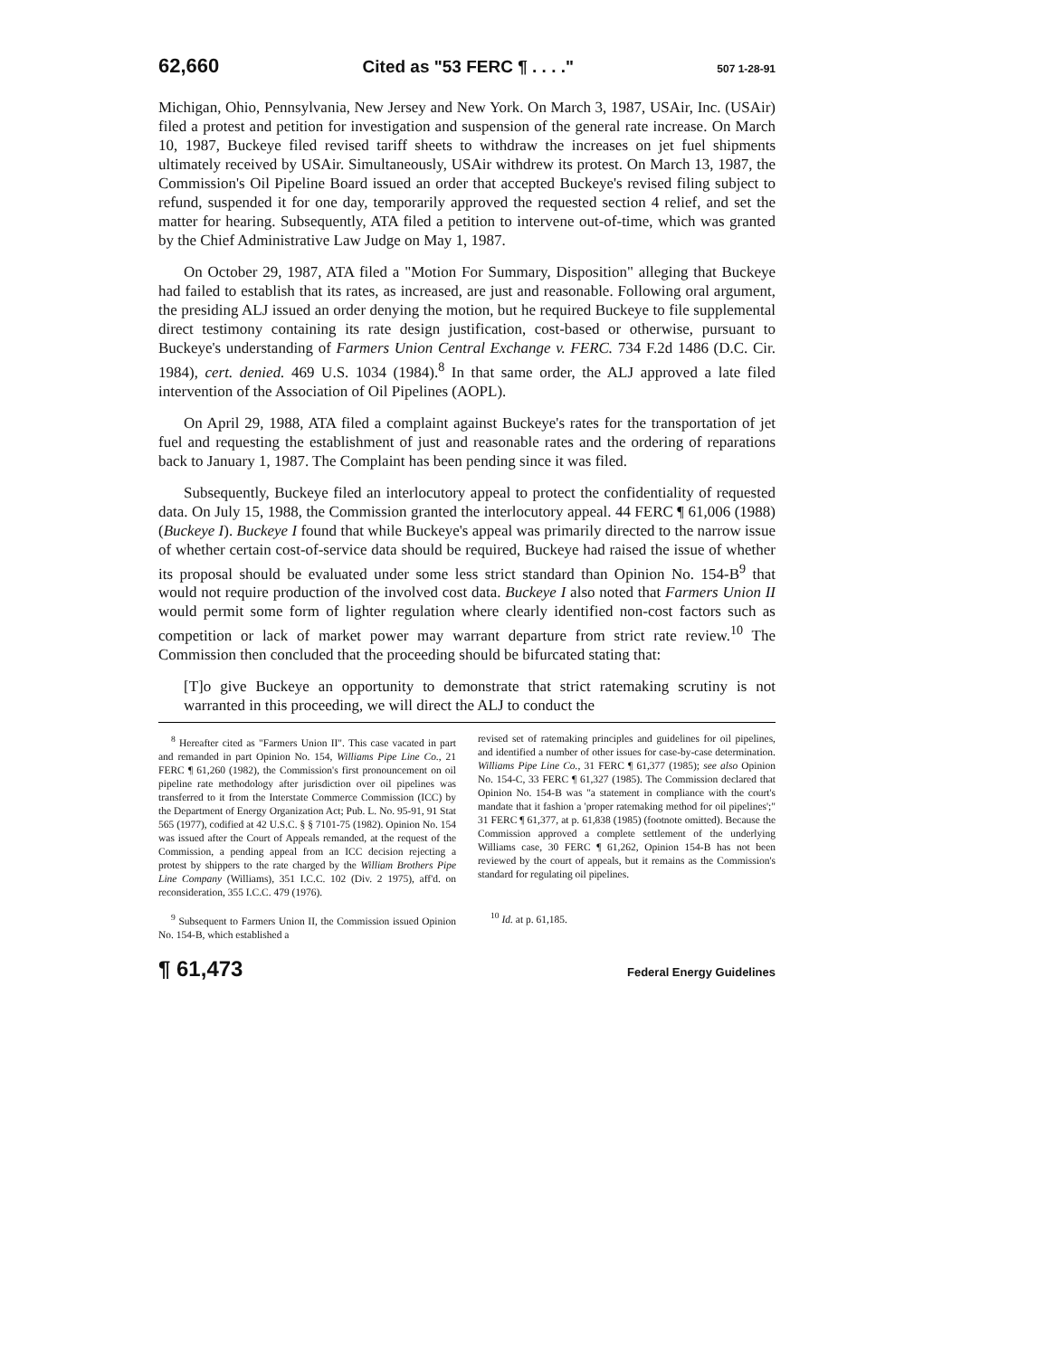62,660 Cited as "53 FERC ¶ . . . ." 507 1-28-91
Michigan, Ohio, Pennsylvania, New Jersey and New York. On March 3, 1987, USAir, Inc. (USAir) filed a protest and petition for investigation and suspension of the general rate increase. On March 10, 1987, Buckeye filed revised tariff sheets to withdraw the increases on jet fuel shipments ultimately received by USAir. Simultaneously, USAir withdrew its protest. On March 13, 1987, the Commission's Oil Pipeline Board issued an order that accepted Buckeye's revised filing subject to refund, suspended it for one day, temporarily approved the requested section 4 relief, and set the matter for hearing. Subsequently, ATA filed a petition to intervene out-of-time, which was granted by the Chief Administrative Law Judge on May 1, 1987.
On October 29, 1987, ATA filed a "Motion For Summary, Disposition" alleging that Buckeye had failed to establish that its rates, as increased, are just and reasonable. Following oral argument, the presiding ALJ issued an order denying the motion, but he required Buckeye to file supplemental direct testimony containing its rate design justification, cost-based or otherwise, pursuant to Buckeye's understanding of Farmers Union Central Exchange v. FERC. 734 F.2d 1486 (D.C. Cir. 1984), cert. denied. 469 U.S. 1034 (1984).<sup>8</sup> In that same order, the ALJ approved a late filed intervention of the Association of Oil Pipelines (AOPL).
On April 29, 1988, ATA filed a complaint against Buckeye's rates for the transportation of jet fuel and requesting the establishment of just and reasonable rates and the ordering of reparations back to January 1, 1987. The Complaint has been pending since it was filed.
Subsequently, Buckeye filed an interlocutory appeal to protect the confidentiality of requested data. On July 15, 1988, the Commission granted the interlocutory appeal. 44 FERC ¶ 61,006 (1988) (Buckeye I). Buckeye I found that while Buckeye's appeal was primarily directed to the narrow issue of whether certain cost-of-service data should be required, Buckeye had raised the issue of whether its proposal should be evaluated under some less strict standard than Opinion No. 154-B<sup>9</sup> that would not require production of the involved cost data. Buckeye I also noted that Farmers Union II would permit some form of lighter regulation where clearly identified non-cost factors such as competition or lack of market power may warrant departure from strict rate review.<sup>10</sup> The Commission then concluded that the proceeding should be bifurcated stating that:
[T]o give Buckeye an opportunity to demonstrate that strict ratemaking scrutiny is not warranted in this proceeding, we will direct the ALJ to conduct the
<sup>8</sup> Hereafter cited as "Farmers Union II". This case vacated in part and remanded in part Opinion No. 154, Williams Pipe Line Co., 21 FERC ¶ 61,260 (1982), the Commission's first pronouncement on oil pipeline rate methodology after jurisdiction over oil pipelines was transferred to it from the Interstate Commerce Commission (ICC) by the Department of Energy Organization Act; Pub. L. No. 95-91, 91 Stat 565 (1977), codified at 42 U.S.C. § § 7101-75 (1982). Opinion No. 154 was issued after the Court of Appeals remanded, at the request of the Commission, a pending appeal from an ICC decision rejecting a protest by shippers to the rate charged by the William Brothers Pipe Line Company (Williams), 351 I.C.C. 102 (Div. 2 1975), aff'd. on reconsideration, 355 I.C.C. 479 (1976).
<sup>9</sup> Subsequent to Farmers Union II, the Commission issued Opinion No. 154-B, which established a
revised set of ratemaking principles and guidelines for oil pipelines, and identified a number of other issues for case-by-case determination. Williams Pipe Line Co., 31 FERC ¶ 61,377 (1985); see also Opinion No. 154-C, 33 FERC ¶ 61,327 (1985). The Commission declared that Opinion No. 154-B was "a statement in compliance with the court's mandate that it fashion a 'proper ratemaking method for oil pipelines';" 31 FERC ¶ 61,377, at p. 61,838 (1985) (footnote omitted). Because the Commission approved a complete settlement of the underlying Williams case, 30 FERC ¶ 61,262, Opinion 154-B has not been reviewed by the court of appeals, but it remains as the Commission's standard for regulating oil pipelines.
<sup>10</sup> Id. at p. 61,185.
¶ 61,473 Federal Energy Guidelines